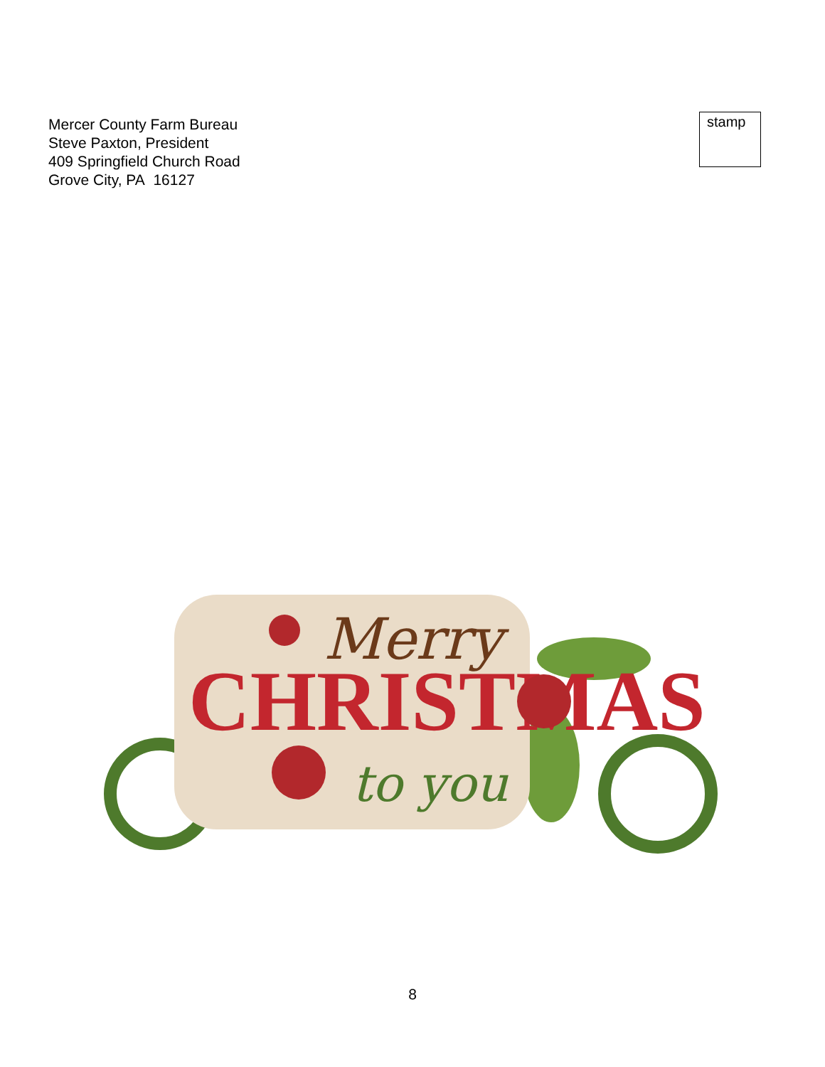Mercer County Farm Bureau
Steve Paxton, President
409 Springfield Church Road
Grove City, PA 16127
stamp
Merry
CHRISTMAS
to you
8